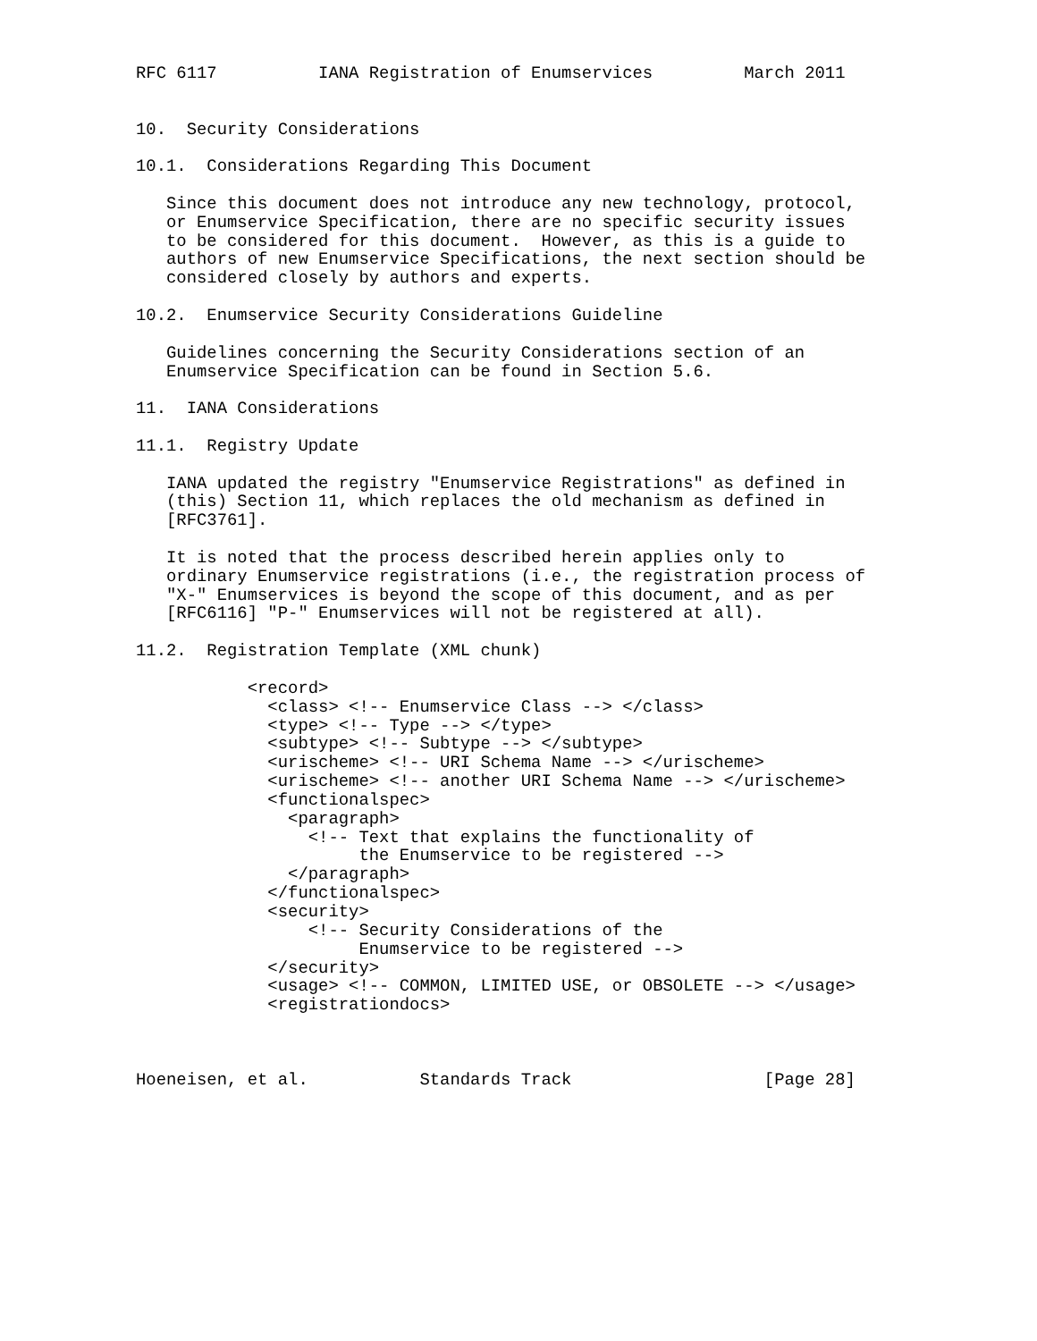RFC 6117          IANA Registration of Enumservices         March 2011


10.  Security Considerations

10.1.  Considerations Regarding This Document

   Since this document does not introduce any new technology, protocol,
   or Enumservice Specification, there are no specific security issues
   to be considered for this document.  However, as this is a guide to
   authors of new Enumservice Specifications, the next section should be
   considered closely by authors and experts.

10.2.  Enumservice Security Considerations Guideline

   Guidelines concerning the Security Considerations section of an
   Enumservice Specification can be found in Section 5.6.

11.  IANA Considerations

11.1.  Registry Update

   IANA updated the registry "Enumservice Registrations" as defined in
   (this) Section 11, which replaces the old mechanism as defined in
   [RFC3761].

   It is noted that the process described herein applies only to
   ordinary Enumservice registrations (i.e., the registration process of
   "X-" Enumservices is beyond the scope of this document, and as per
   [RFC6116] "P-" Enumservices will not be registered at all).

11.2.  Registration Template (XML chunk)

           <record>
             <class> <!-- Enumservice Class --> </class>
             <type> <!-- Type --> </type>
             <subtype> <!-- Subtype --> </subtype>
             <urischeme> <!-- URI Schema Name --> </urischeme>
             <urischeme> <!-- another URI Schema Name --> </urischeme>
             <functionalspec>
               <paragraph>
                 <!-- Text that explains the functionality of
                      the Enumservice to be registered -->
               </paragraph>
             </functionalspec>
             <security>
                 <!-- Security Considerations of the
                      Enumservice to be registered -->
             </security>
             <usage> <!-- COMMON, LIMITED USE, or OBSOLETE --> </usage>
             <registrationdocs>



Hoeneisen, et al.           Standards Track                   [Page 28]